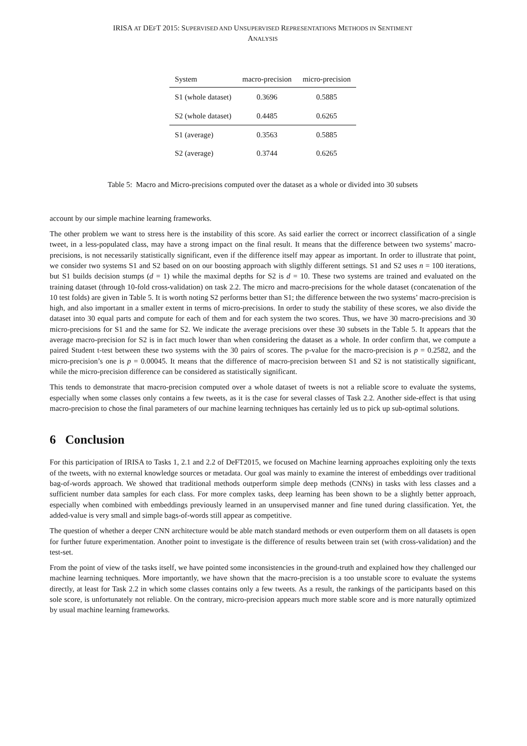IRISA AT DEFT 2015: SUPERVISED AND UNSUPERVISED REPRESENTATIONS METHODS IN SENTIMENT
ANALYSIS
| System | macro-precision | micro-precision |
| --- | --- | --- |
| S1 (whole dataset) | 0.3696 | 0.5885 |
| S2 (whole dataset) | 0.4485 | 0.6265 |
| S1 (average) | 0.3563 | 0.5885 |
| S2 (average) | 0.3744 | 0.6265 |
Table 5: Macro and Micro-precisions computed over the dataset as a whole or divided into 30 subsets
account by our simple machine learning frameworks.
The other problem we want to stress here is the instability of this score. As said earlier the correct or incorrect classification of a single tweet, in a less-populated class, may have a strong impact on the final result. It means that the difference between two systems’ macro-precisions, is not necessarily statistically significant, even if the difference itself may appear as important. In order to illustrate that point, we consider two systems S1 and S2 based on on our boosting approach with sligthly different settings. S1 and S2 uses n = 100 iterations, but S1 builds decision stumps (d = 1) while the maximal depths for S2 is d = 10. These two systems are trained and evaluated on the training dataset (through 10-fold cross-validation) on task 2.2. The micro and macro-precisions for the whole dataset (concatenation of the 10 test folds) are given in Table 5. It is worth noting S2 performs better than S1; the difference between the two systems’ macro-precision is high, and also important in a smaller extent in terms of micro-precisions. In order to study the stability of these scores, we also divide the dataset into 30 equal parts and compute for each of them and for each system the two scores. Thus, we have 30 macro-precisions and 30 micro-precisions for S1 and the same for S2. We indicate the average precisions over these 30 subsets in the Table 5. It appears that the average macro-precision for S2 is in fact much lower than when considering the dataset as a whole. In order confirm that, we compute a paired Student t-test between these two systems with the 30 pairs of scores. The p-value for the macro-precision is p = 0.2582, and the micro-precision’s one is p = 0.00045. It means that the difference of macro-precision between S1 and S2 is not statistically significant, while the micro-precision difference can be considered as statistically significant.
This tends to demonstrate that macro-precision computed over a whole dataset of tweets is not a reliable score to evaluate the systems, especially when some classes only contains a few tweets, as it is the case for several classes of Task 2.2. Another side-effect is that using macro-precision to chose the final parameters of our machine learning techniques has certainly led us to pick up sub-optimal solutions.
6 Conclusion
For this participation of IRISA to Tasks 1, 2.1 and 2.2 of DeFT2015, we focused on Machine learning approaches exploiting only the texts of the tweets, with no external knowledge sources or metadata. Our goal was mainly to examine the interest of embeddings over traditional bag-of-words approach. We showed that traditional methods outperform simple deep methods (CNNs) in tasks with less classes and a sufficient number data samples for each class. For more complex tasks, deep learning has been shown to be a slightly better approach, especially when combined with embeddings previously learned in an unsupervised manner and fine tuned during classification. Yet, the added-value is very small and simple bags-of-words still appear as competitive.
The question of whether a deeper CNN architecture would be able match standard methods or even outperform them on all datasets is open for further future experimentation. Another point to investigate is the difference of results between train set (with cross-validation) and the test-set.
From the point of view of the tasks itself, we have pointed some inconsistencies in the ground-truth and explained how they challenged our machine learning techniques. More importantly, we have shown that the macro-precision is a too unstable score to evaluate the systems directly, at least for Task 2.2 in which some classes contains only a few tweets. As a result, the rankings of the participants based on this sole score, is unfortunately not reliable. On the contrary, micro-precision appears much more stable score and is more naturally optimized by usual machine learning frameworks.